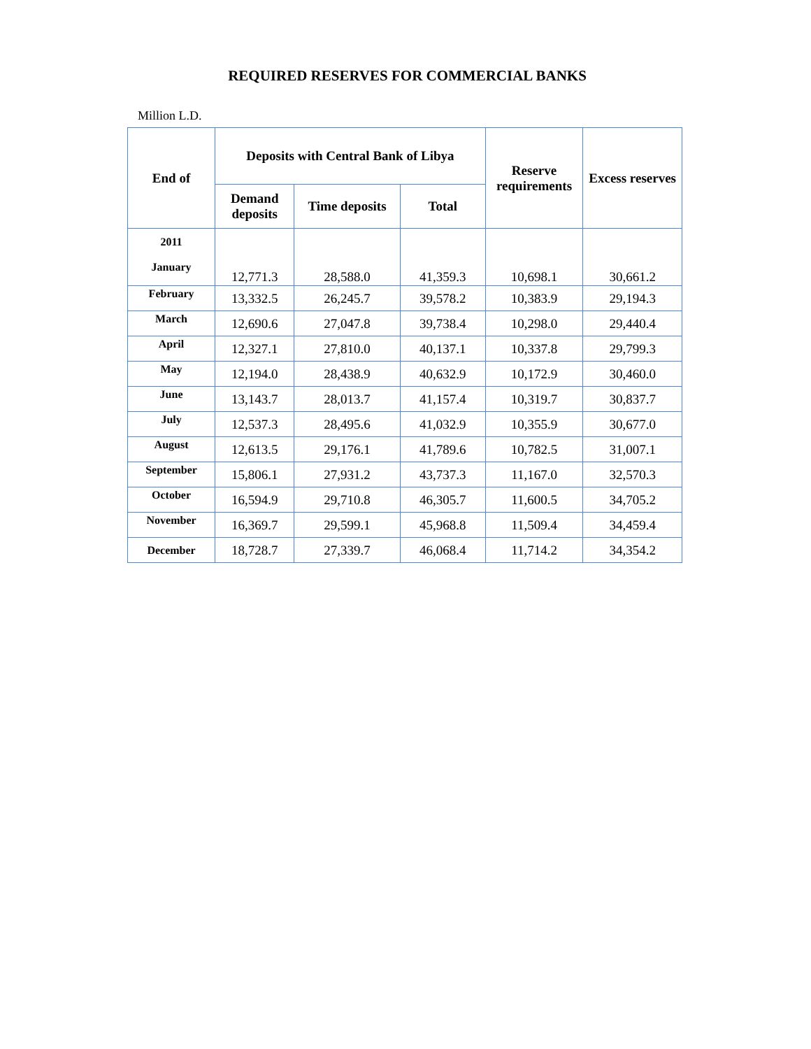REQUIRED RESERVES FOR COMMERCIAL BANKS
Million L.D.
| End of | Deposits with Central Bank of Libya | | | Reserve requirements | Excess reserves |
| --- | --- | --- | --- | --- | --- |
| | Demand deposits | Time deposits | Total | | |
| 2011 January | 12,771.3 | 28,588.0 | 41,359.3 | 10,698.1 | 30,661.2 |
| February | 13,332.5 | 26,245.7 | 39,578.2 | 10,383.9 | 29,194.3 |
| March | 12,690.6 | 27,047.8 | 39,738.4 | 10,298.0 | 29,440.4 |
| April | 12,327.1 | 27,810.0 | 40,137.1 | 10,337.8 | 29,799.3 |
| May | 12,194.0 | 28,438.9 | 40,632.9 | 10,172.9 | 30,460.0 |
| June | 13,143.7 | 28,013.7 | 41,157.4 | 10,319.7 | 30,837.7 |
| July | 12,537.3 | 28,495.6 | 41,032.9 | 10,355.9 | 30,677.0 |
| August | 12,613.5 | 29,176.1 | 41,789.6 | 10,782.5 | 31,007.1 |
| September | 15,806.1 | 27,931.2 | 43,737.3 | 11,167.0 | 32,570.3 |
| October | 16,594.9 | 29,710.8 | 46,305.7 | 11,600.5 | 34,705.2 |
| November | 16,369.7 | 29,599.1 | 45,968.8 | 11,509.4 | 34,459.4 |
| December | 18,728.7 | 27,339.7 | 46,068.4 | 11,714.2 | 34,354.2 |